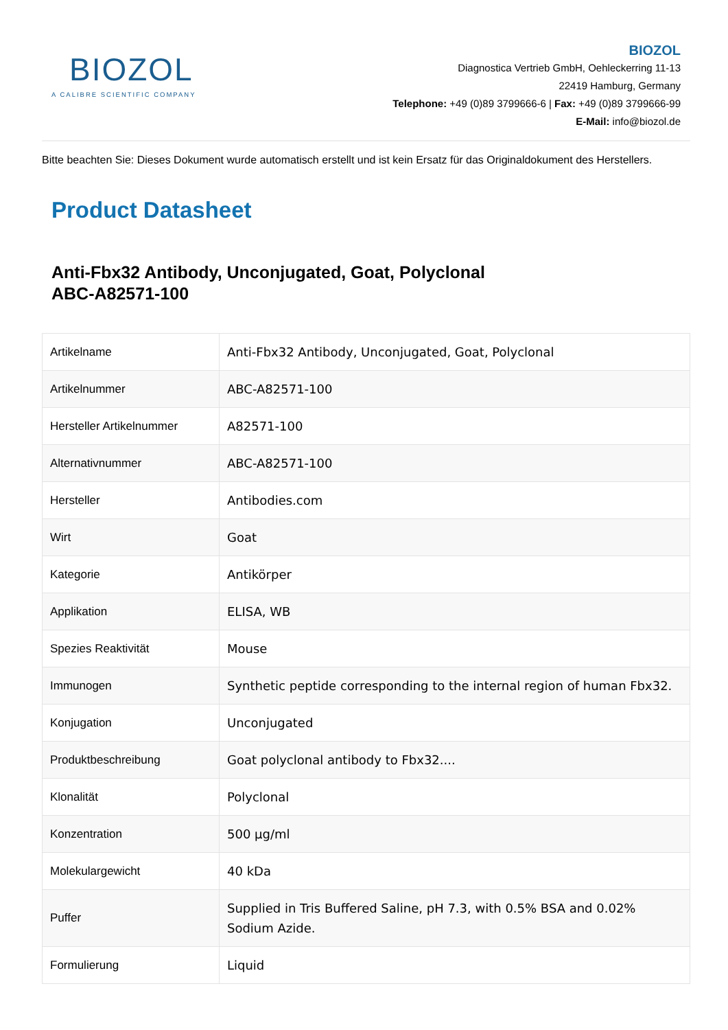BIOZOL
A CALIBRE SCIENTIFIC COMPANY
BIOZOL
Diagnostica Vertrieb GmbH, Oehleckerring 11-13
22419 Hamburg, Germany
Telephone: +49 (0)89 3799666-6 | Fax: +49 (0)89 3799666-99
E-Mail: info@biozol.de
Bitte beachten Sie: Dieses Dokument wurde automatisch erstellt und ist kein Ersatz für das Originaldokument des Herstellers.
Product Datasheet
Anti-Fbx32 Antibody, Unconjugated, Goat, Polyclonal
ABC-A82571-100
| Artikelname | Anti-Fbx32 Antibody, Unconjugated, Goat, Polyclonal |
| Artikelnummer | ABC-A82571-100 |
| Hersteller Artikelnummer | A82571-100 |
| Alternativnummer | ABC-A82571-100 |
| Hersteller | Antibodies.com |
| Wirt | Goat |
| Kategorie | Antikörper |
| Applikation | ELISA, WB |
| Spezies Reaktivität | Mouse |
| Immunogen | Synthetic peptide corresponding to the internal region of human Fbx32. |
| Konjugation | Unconjugated |
| Produktbeschreibung | Goat polyclonal antibody to Fbx32.... |
| Klonalität | Polyclonal |
| Konzentration | 500 µg/ml |
| Molekulargewicht | 40 kDa |
| Puffer | Supplied in Tris Buffered Saline, pH 7.3, with 0.5% BSA and 0.02% Sodium Azide. |
| Formulierung | Liquid |